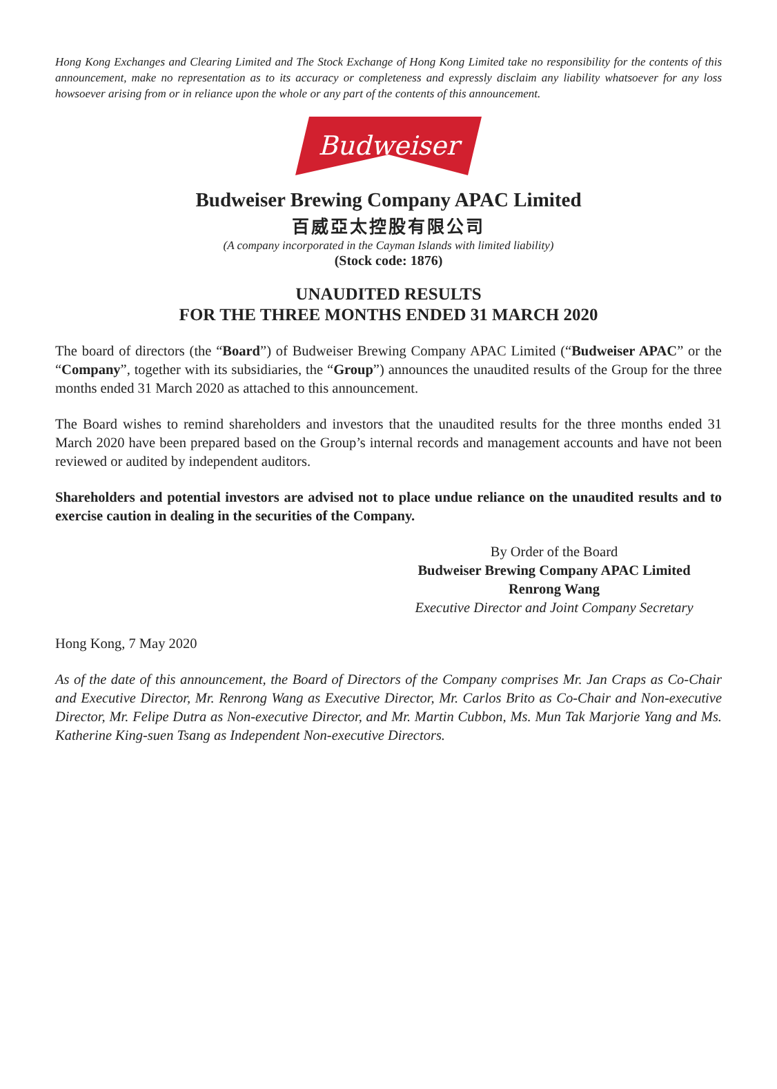Hong Kong Exchanges and Clearing Limited and The Stock Exchange of Hong Kong Limited take no responsibility for the contents of this announcement, make no representation as to its accuracy or completeness and expressly disclaim any liability whatsoever for any loss howsoever arising from or in reliance upon the whole or any part of the contents of this announcement.
Budweiser
Budweiser Brewing Company APAC Limited
百威亞太控股有限公司
(A company incorporated in the Cayman Islands with limited liability)
(Stock code: 1876)
UNAUDITED RESULTS
FOR THE THREE MONTHS ENDED 31 MARCH 2020
The board of directors (the “Board”) of Budweiser Brewing Company APAC Limited (“Budweiser APAC” or the “Company”, together with its subsidiaries, the “Group”) announces the unaudited results of the Group for the three months ended 31 March 2020 as attached to this announcement.
The Board wishes to remind shareholders and investors that the unaudited results for the three months ended 31 March 2020 have been prepared based on the Group’s internal records and management accounts and have not been reviewed or audited by independent auditors.
Shareholders and potential investors are advised not to place undue reliance on the unaudited results and to exercise caution in dealing in the securities of the Company.
By Order of the Board
Budweiser Brewing Company APAC Limited
Renrong Wang
Executive Director and Joint Company Secretary
Hong Kong, 7 May 2020
As of the date of this announcement, the Board of Directors of the Company comprises Mr. Jan Craps as Co-Chair and Executive Director, Mr. Renrong Wang as Executive Director, Mr. Carlos Brito as Co-Chair and Non-executive Director, Mr. Felipe Dutra as Non-executive Director, and Mr. Martin Cubbon, Ms. Mun Tak Marjorie Yang and Ms. Katherine King-suen Tsang as Independent Non-executive Directors.